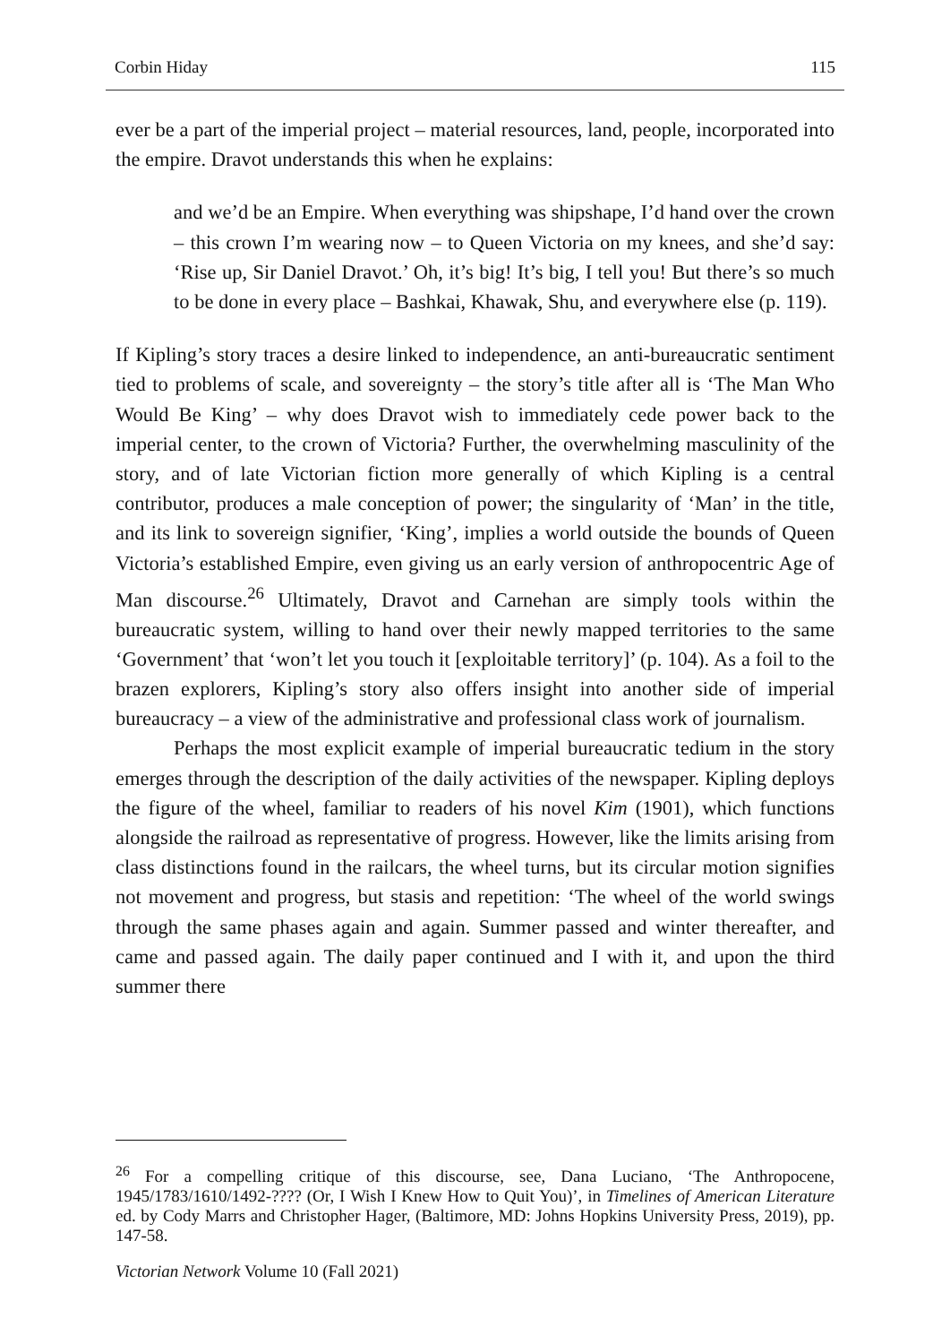Corbin Hiday 115
ever be a part of the imperial project – material resources, land, people, incorporated into the empire. Dravot understands this when he explains:
and we’d be an Empire. When everything was shipshape, I’d hand over the crown – this crown I’m wearing now – to Queen Victoria on my knees, and she’d say: ‘Rise up, Sir Daniel Dravot.’ Oh, it’s big! It’s big, I tell you! But there’s so much to be done in every place – Bashkai, Khawak, Shu, and everywhere else (p. 119).
If Kipling’s story traces a desire linked to independence, an anti-bureaucratic sentiment tied to problems of scale, and sovereignty – the story’s title after all is ‘The Man Who Would Be King’ – why does Dravot wish to immediately cede power back to the imperial center, to the crown of Victoria? Further, the overwhelming masculinity of the story, and of late Victorian fiction more generally of which Kipling is a central contributor, produces a male conception of power; the singularity of ‘Man’ in the title, and its link to sovereign signifier, ‘King’, implies a world outside the bounds of Queen Victoria’s established Empire, even giving us an early version of anthropocentric Age of Man discourse.<sup>26</sup> Ultimately, Dravot and Carnehan are simply tools within the bureaucratic system, willing to hand over their newly mapped territories to the same ‘Government’ that ‘won’t let you touch it [exploitable territory]’ (p. 104). As a foil to the brazen explorers, Kipling’s story also offers insight into another side of imperial bureaucracy – a view of the administrative and professional class work of journalism.
Perhaps the most explicit example of imperial bureaucratic tedium in the story emerges through the description of the daily activities of the newspaper. Kipling deploys the figure of the wheel, familiar to readers of his novel Kim (1901), which functions alongside the railroad as representative of progress. However, like the limits arising from class distinctions found in the railcars, the wheel turns, but its circular motion signifies not movement and progress, but stasis and repetition: ‘The wheel of the world swings through the same phases again and again. Summer passed and winter thereafter, and came and passed again. The daily paper continued and I with it, and upon the third summer there
<sup>26</sup> For a compelling critique of this discourse, see, Dana Luciano, ‘The Anthropocene, 1945/1783/1610/1492-???? (Or, I Wish I Knew How to Quit You)’, in Timelines of American Literature ed. by Cody Marrs and Christopher Hager, (Baltimore, MD: Johns Hopkins University Press, 2019), pp. 147-58.
Victorian Network Volume 10 (Fall 2021)